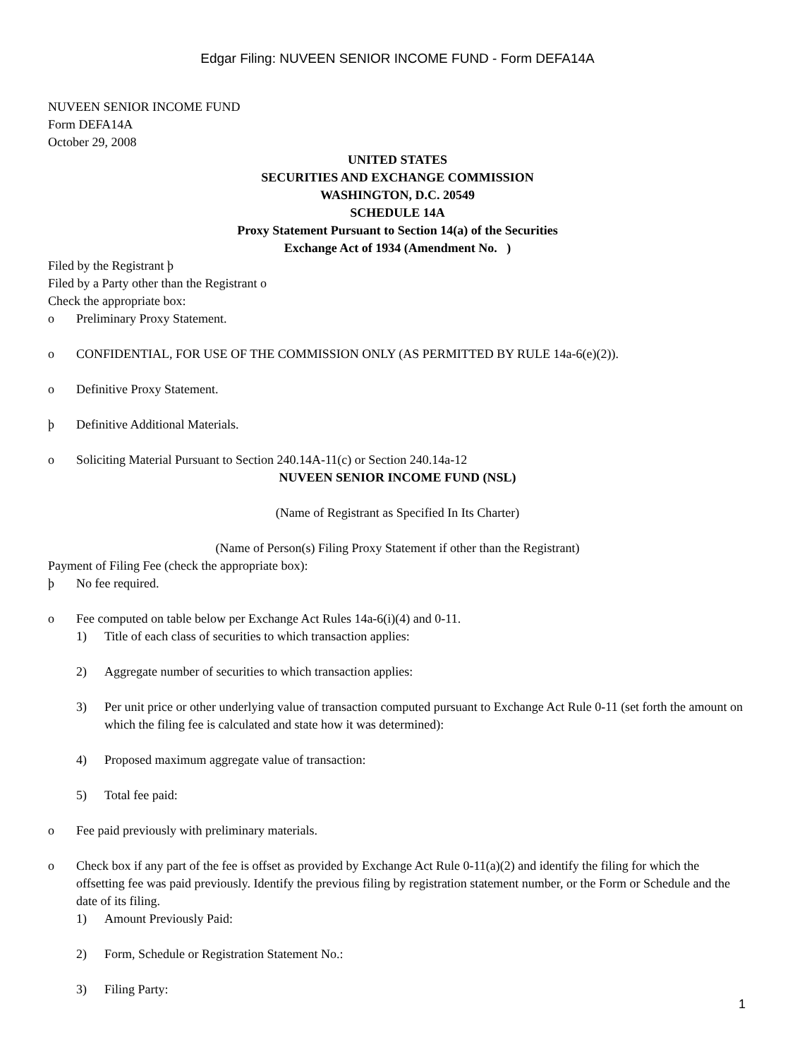Edgar Filing: NUVEEN SENIOR INCOME FUND - Form DEFA14A
NUVEEN SENIOR INCOME FUND
Form DEFA14A
October 29, 2008
UNITED STATES
SECURITIES AND EXCHANGE COMMISSION
WASHINGTON, D.C. 20549
SCHEDULE 14A
Proxy Statement Pursuant to Section 14(a) of the Securities
Exchange Act of 1934 (Amendment No. )
Filed by the Registrant þ
Filed by a Party other than the Registrant o
Check the appropriate box:
o Preliminary Proxy Statement.
o CONFIDENTIAL, FOR USE OF THE COMMISSION ONLY (AS PERMITTED BY RULE 14a-6(e)(2)).
o Definitive Proxy Statement.
þ Definitive Additional Materials.
o Soliciting Material Pursuant to Section 240.14A-11(c) or Section 240.14a-12
NUVEEN SENIOR INCOME FUND (NSL)
(Name of Registrant as Specified In Its Charter)
(Name of Person(s) Filing Proxy Statement if other than the Registrant)
Payment of Filing Fee (check the appropriate box):
þ No fee required.
o Fee computed on table below per Exchange Act Rules 14a-6(i)(4) and 0-11.
1) Title of each class of securities to which transaction applies:
2) Aggregate number of securities to which transaction applies:
3) Per unit price or other underlying value of transaction computed pursuant to Exchange Act Rule 0-11 (set forth the amount on which the filing fee is calculated and state how it was determined):
4) Proposed maximum aggregate value of transaction:
5) Total fee paid:
o Fee paid previously with preliminary materials.
o Check box if any part of the fee is offset as provided by Exchange Act Rule 0-11(a)(2) and identify the filing for which the offsetting fee was paid previously. Identify the previous filing by registration statement number, or the Form or Schedule and the date of its filing.
1) Amount Previously Paid:
2) Form, Schedule or Registration Statement No.:
3) Filing Party:
1